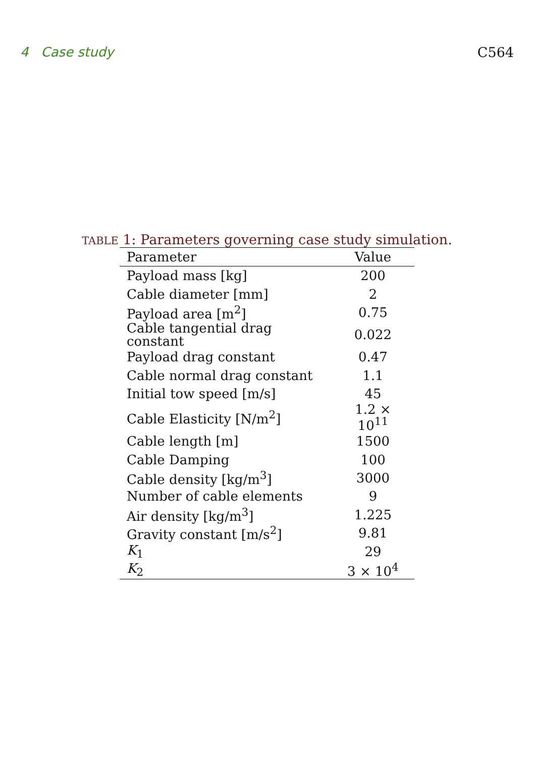4 Case study C564
TABLE 1: Parameters governing case study simulation.
| Parameter | Value |
| --- | --- |
| Payload mass [kg] | 200 |
| Cable diameter [mm] | 2 |
| Payload area [m<sup>2</sup>] | 0.75 |
| Cable tangential drag constant | 0.022 |
| Payload drag constant | 0.47 |
| Cable normal drag constant | 1.1 |
| Initial tow speed [m/s] | 45 |
| Cable Elasticity [N/m<sup>2</sup>] | 1.2 × 10<sup>11</sup> |
| Cable length [m] | 1500 |
| Cable Damping | 100 |
| Cable density [kg/m<sup>3</sup>] | 3000 |
| Number of cable elements | 9 |
| Air density [kg/m<sup>3</sup>] | 1.225 |
| Gravity constant [m/s<sup>2</sup>] | 9.81 |
| K<sub>1</sub> | 29 |
| K<sub>2</sub> | 3 × 10<sup>4</sup> |